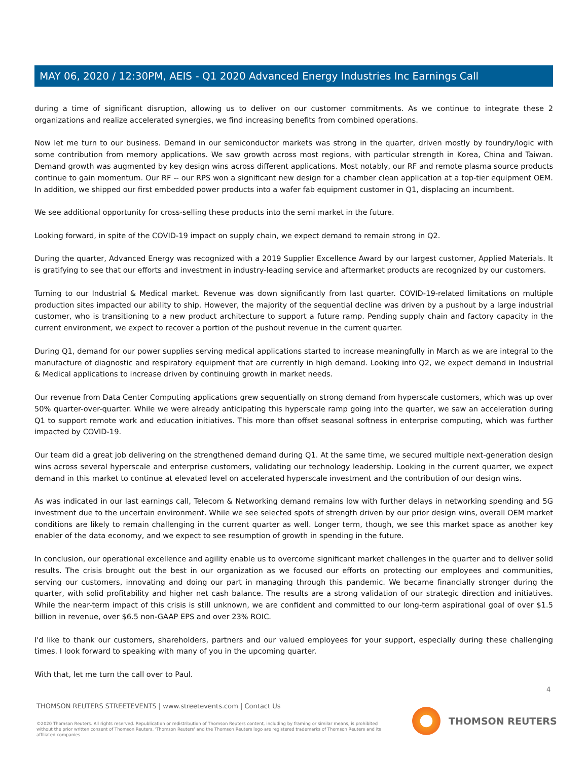MAY 06, 2020 / 12:30PM, AEIS - Q1 2020 Advanced Energy Industries Inc Earnings Call
during a time of significant disruption, allowing us to deliver on our customer commitments. As we continue to integrate these 2 organizations and realize accelerated synergies, we find increasing benefits from combined operations.
Now let me turn to our business. Demand in our semiconductor markets was strong in the quarter, driven mostly by foundry/logic with some contribution from memory applications. We saw growth across most regions, with particular strength in Korea, China and Taiwan. Demand growth was augmented by key design wins across different applications. Most notably, our RF and remote plasma source products continue to gain momentum. Our RF -- our RPS won a significant new design for a chamber clean application at a top-tier equipment OEM. In addition, we shipped our first embedded power products into a wafer fab equipment customer in Q1, displacing an incumbent.
We see additional opportunity for cross-selling these products into the semi market in the future.
Looking forward, in spite of the COVID-19 impact on supply chain, we expect demand to remain strong in Q2.
During the quarter, Advanced Energy was recognized with a 2019 Supplier Excellence Award by our largest customer, Applied Materials. It is gratifying to see that our efforts and investment in industry-leading service and aftermarket products are recognized by our customers.
Turning to our Industrial & Medical market. Revenue was down significantly from last quarter. COVID-19-related limitations on multiple production sites impacted our ability to ship. However, the majority of the sequential decline was driven by a pushout by a large industrial customer, who is transitioning to a new product architecture to support a future ramp. Pending supply chain and factory capacity in the current environment, we expect to recover a portion of the pushout revenue in the current quarter.
During Q1, demand for our power supplies serving medical applications started to increase meaningfully in March as we are integral to the manufacture of diagnostic and respiratory equipment that are currently in high demand. Looking into Q2, we expect demand in Industrial & Medical applications to increase driven by continuing growth in market needs.
Our revenue from Data Center Computing applications grew sequentially on strong demand from hyperscale customers, which was up over 50% quarter-over-quarter. While we were already anticipating this hyperscale ramp going into the quarter, we saw an acceleration during Q1 to support remote work and education initiatives. This more than offset seasonal softness in enterprise computing, which was further impacted by COVID-19.
Our team did a great job delivering on the strengthened demand during Q1. At the same time, we secured multiple next-generation design wins across several hyperscale and enterprise customers, validating our technology leadership. Looking in the current quarter, we expect demand in this market to continue at elevated level on accelerated hyperscale investment and the contribution of our design wins.
As was indicated in our last earnings call, Telecom & Networking demand remains low with further delays in networking spending and 5G investment due to the uncertain environment. While we see selected spots of strength driven by our prior design wins, overall OEM market conditions are likely to remain challenging in the current quarter as well. Longer term, though, we see this market space as another key enabler of the data economy, and we expect to see resumption of growth in spending in the future.
In conclusion, our operational excellence and agility enable us to overcome significant market challenges in the quarter and to deliver solid results. The crisis brought out the best in our organization as we focused our efforts on protecting our employees and communities, serving our customers, innovating and doing our part in managing through this pandemic. We became financially stronger during the quarter, with solid profitability and higher net cash balance. The results are a strong validation of our strategic direction and initiatives. While the near-term impact of this crisis is still unknown, we are confident and committed to our long-term aspirational goal of over $1.5 billion in revenue, over $6.5 non-GAAP EPS and over 23% ROIC.
I'd like to thank our customers, shareholders, partners and our valued employees for your support, especially during these challenging times. I look forward to speaking with many of you in the upcoming quarter.
With that, let me turn the call over to Paul.
4
THOMSON REUTERS STREETEVENTS | www.streetevents.com | Contact Us
©2020 Thomson Reuters. All rights reserved. Republication or redistribution of Thomson Reuters content, including by framing or similar means, is prohibited without the prior written consent of Thomson Reuters. 'Thomson Reuters' and the Thomson Reuters logo are registered trademarks of Thomson Reuters and its affiliated companies.
THOMSON REUTERS